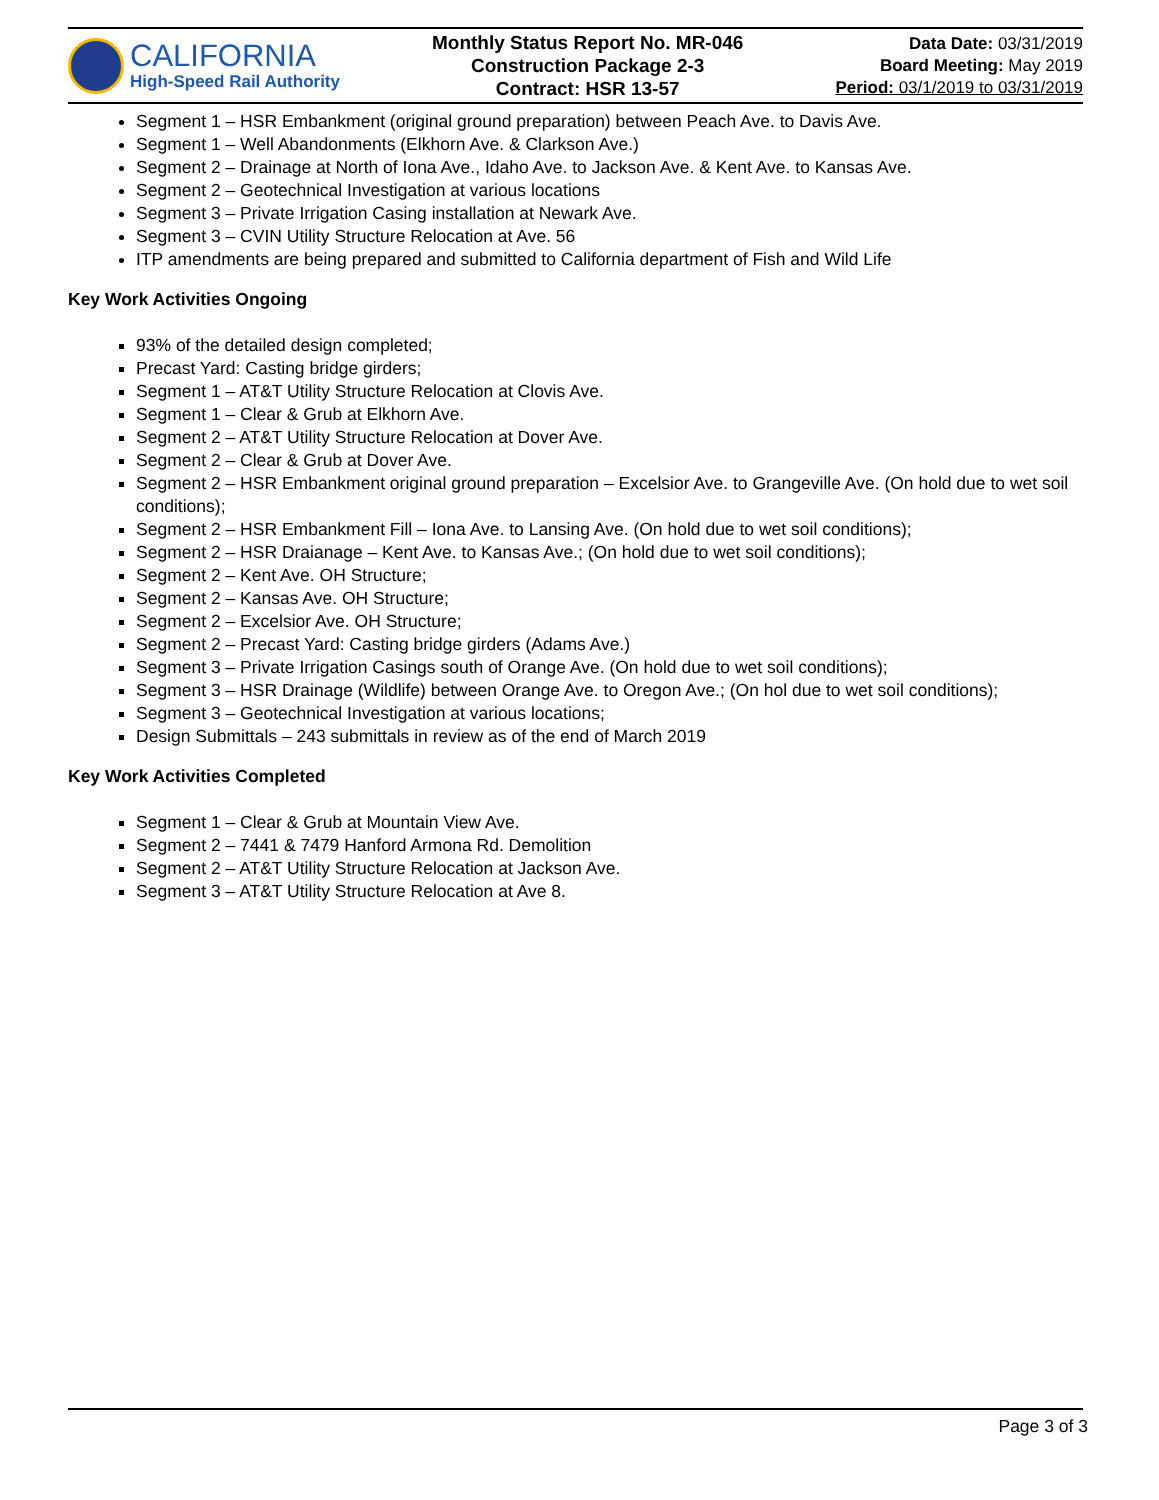CALIFORNIA
High-Speed Rail Authority
Monthly Status Report No. MR-046
Construction Package 2-3
Contract: HSR 13-57
Data Date: 03/31/2019
Board Meeting: May 2019
Period: 03/1/2019 to 03/31/2019
Segment 1 – HSR Embankment (original ground preparation) between Peach Ave. to Davis Ave.
Segment 1 – Well Abandonments (Elkhorn Ave. & Clarkson Ave.)
Segment 2 – Drainage at North of Iona Ave., Idaho Ave. to Jackson Ave. & Kent Ave. to Kansas Ave.
Segment 2 – Geotechnical Investigation at various locations
Segment 3 – Private Irrigation Casing installation at Newark Ave.
Segment 3 – CVIN Utility Structure Relocation at Ave. 56
ITP amendments are being prepared and submitted to California department of Fish and Wild Life
Key Work Activities Ongoing
93% of the detailed design completed;
Precast Yard: Casting bridge girders;
Segment 1 – AT&T Utility Structure Relocation at Clovis Ave.
Segment 1 – Clear & Grub at Elkhorn Ave.
Segment 2 – AT&T Utility Structure Relocation at Dover Ave.
Segment 2 – Clear & Grub at Dover Ave.
Segment 2 – HSR Embankment original ground preparation – Excelsior Ave. to Grangeville Ave. (On hold due to wet soil conditions);
Segment 2 – HSR Embankment Fill – Iona Ave. to Lansing Ave. (On hold due to wet soil conditions);
Segment 2 – HSR Draianage – Kent Ave. to Kansas Ave.; (On hold due to wet soil conditions);
Segment 2 – Kent Ave. OH Structure;
Segment 2 – Kansas Ave. OH Structure;
Segment 2 – Excelsior Ave. OH Structure;
Segment 2 – Precast Yard: Casting bridge girders (Adams Ave.)
Segment 3 – Private Irrigation Casings south of Orange Ave. (On hold due to wet soil conditions);
Segment 3 – HSR Drainage (Wildlife) between Orange Ave. to Oregon Ave.; (On hol due to wet soil conditions);
Segment 3 – Geotechnical Investigation at various locations;
Design Submittals – 243 submittals in review as of the end of March 2019
Key Work Activities Completed
Segment 1 – Clear & Grub at Mountain View Ave.
Segment 2 – 7441 & 7479 Hanford Armona Rd. Demolition
Segment 2 – AT&T Utility Structure Relocation at Jackson Ave.
Segment 3 – AT&T Utility Structure Relocation at Ave 8.
Page 3 of 3